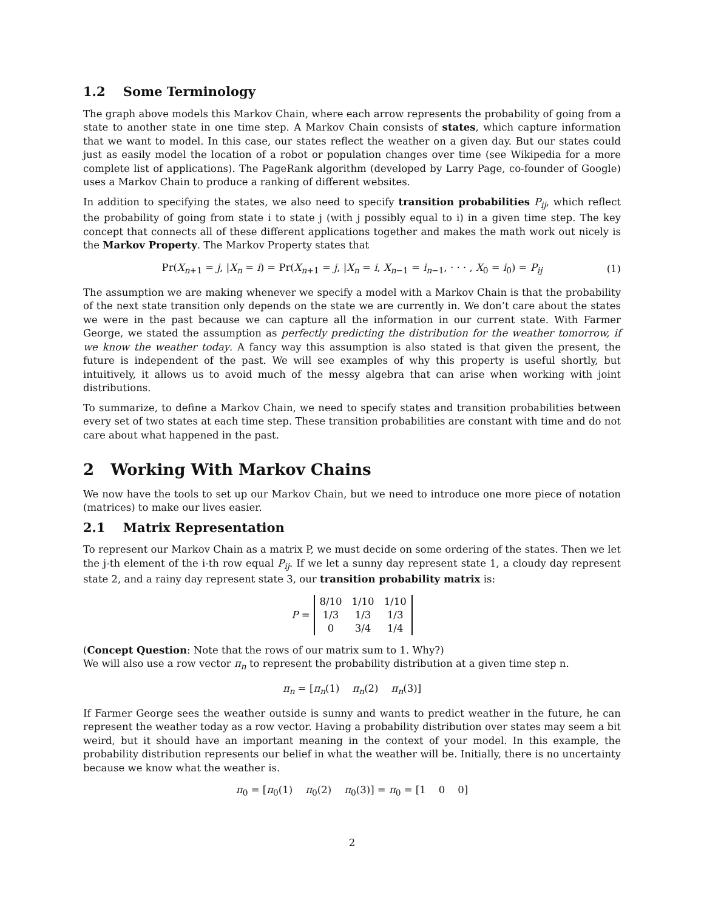1.2 Some Terminology
The graph above models this Markov Chain, where each arrow represents the probability of going from a state to another state in one time step. A Markov Chain consists of states, which capture information that we want to model. In this case, our states reflect the weather on a given day. But our states could just as easily model the location of a robot or population changes over time (see Wikipedia for a more complete list of applications). The PageRank algorithm (developed by Larry Page, co-founder of Google) uses a Markov Chain to produce a ranking of different websites.
In addition to specifying the states, we also need to specify transition probabilities P<sub>ij</sub>, which reflect the probability of going from state i to state j (with j possibly equal to i) in a given time step. The key concept that connects all of these different applications together and makes the math work out nicely is the Markov Property. The Markov Property states that
Pr(X<sub>n+1</sub> = j, |X<sub>n</sub> = i) = Pr(X<sub>n+1</sub> = j, |X<sub>n</sub> = i, X<sub>n−1</sub> = i<sub>n−1</sub>, · · · , X<sub>0</sub> = i<sub>0</sub>) = P<sub>ij</sub> (1)
The assumption we are making whenever we specify a model with a Markov Chain is that the probability of the next state transition only depends on the state we are currently in. We don’t care about the states we were in the past because we can capture all the information in our current state. With Farmer George, we stated the assumption as perfectly predicting the distribution for the weather tomorrow, if we know the weather today. A fancy way this assumption is also stated is that given the present, the future is independent of the past. We will see examples of why this property is useful shortly, but intuitively, it allows us to avoid much of the messy algebra that can arise when working with joint distributions.
To summarize, to define a Markov Chain, we need to specify states and transition probabilities between every set of two states at each time step. These transition probabilities are constant with time and do not care about what happened in the past.
2 Working With Markov Chains
We now have the tools to set up our Markov Chain, but we need to introduce one more piece of notation (matrices) to make our lives easier.
2.1 Matrix Representation
To represent our Markov Chain as a matrix P, we must decide on some ordering of the states. Then we let the j-th element of the i-th row equal P<sub>ij</sub>. If we let a sunny day represent state 1, a cloudy day represent state 2, and a rainy day represent state 3, our transition probability matrix is:
P =
| 8/10 | 1/10 | 1/10 |
| 1/3 | 1/3 | 1/3 |
| 0 | 3/4 | 1/4 |
(Concept Question: Note that the rows of our matrix sum to 1. Why?)
We will also use a row vector π<sub>n</sub> to represent the probability distribution at a given time step n.
π<sub>n</sub> = [π<sub>n</sub>(1) π<sub>n</sub>(2) π<sub>n</sub>(3)]
If Farmer George sees the weather outside is sunny and wants to predict weather in the future, he can represent the weather today as a row vector. Having a probability distribution over states may seem a bit weird, but it should have an important meaning in the context of your model. In this example, the probability distribution represents our belief in what the weather will be. Initially, there is no uncertainty because we know what the weather is.
π<sub>0</sub> = [π<sub>0</sub>(1) π<sub>0</sub>(2) π<sub>0</sub>(3)] = π<sub>0</sub> = [1 0 0]
2